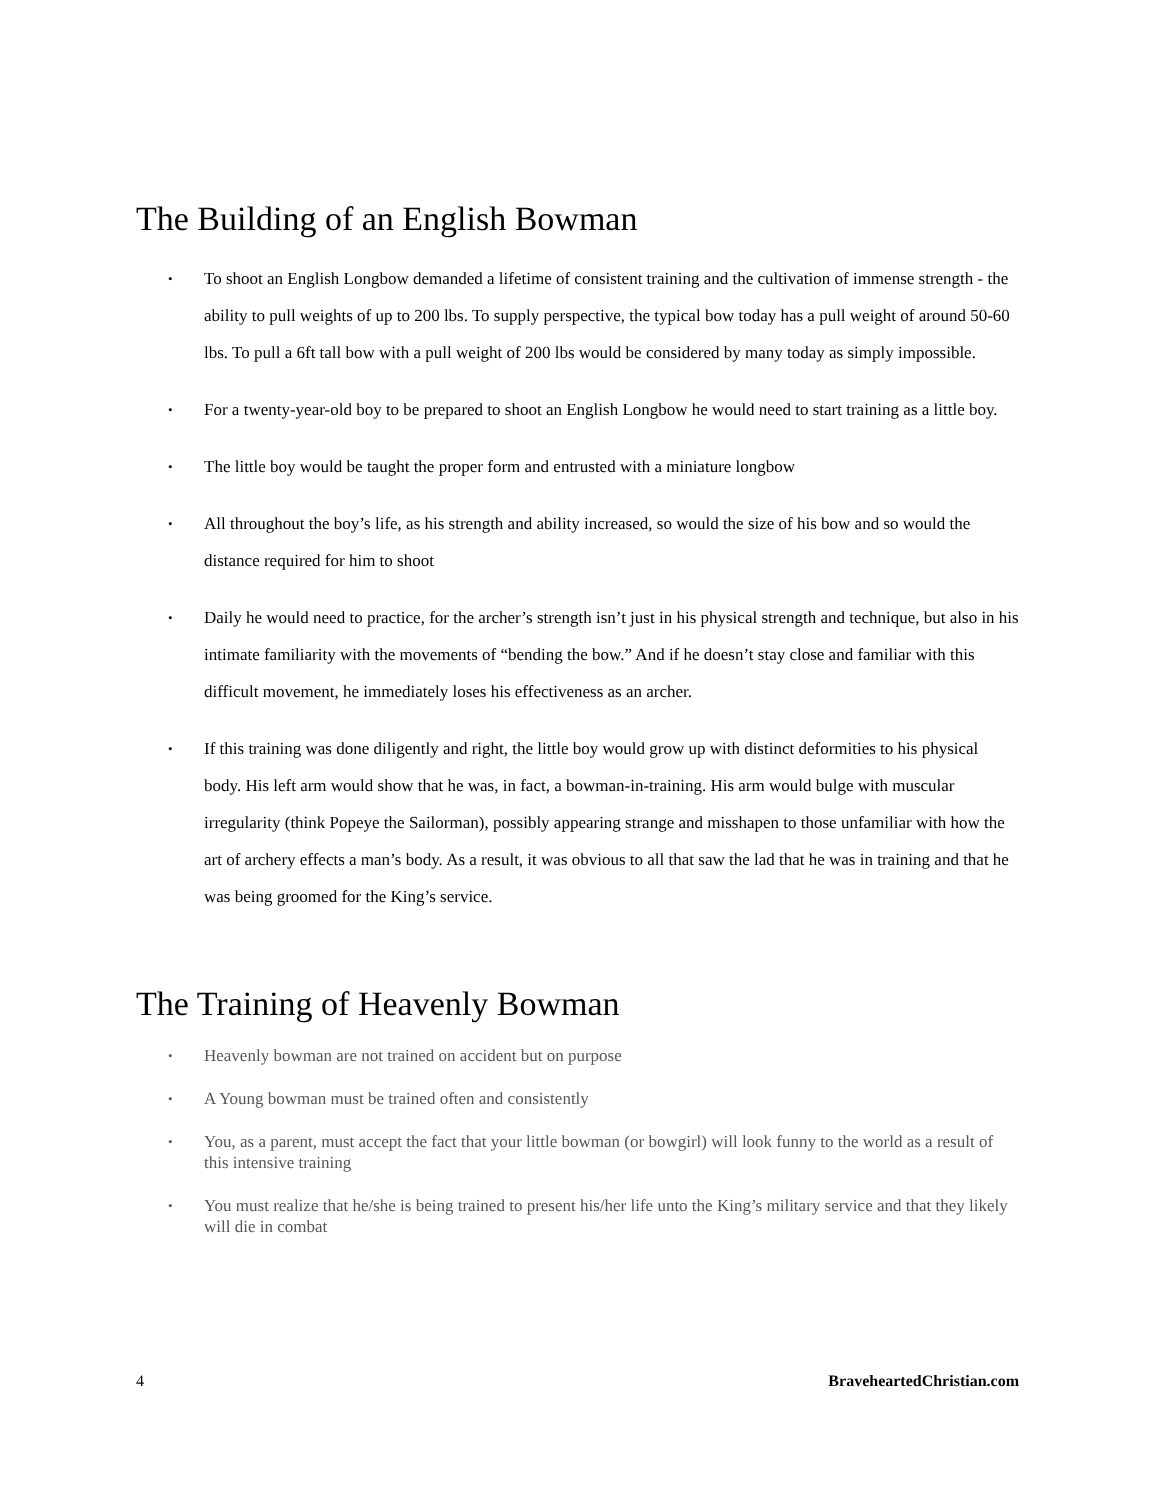The Building of an English Bowman
• To shoot an English Longbow demanded a lifetime of consistent training and the cultivation of immense strength - the ability to pull weights of up to 200 lbs. To supply perspective, the typical bow today has a pull weight of around 50-60 lbs. To pull a 6ft tall bow with a pull weight of 200 lbs would be considered by many today as simply impossible.
• For a twenty-year-old boy to be prepared to shoot an English Longbow he would need to start training as a little boy.
• The little boy would be taught the proper form and entrusted with a miniature longbow
• All throughout the boy’s life, as his strength and ability increased, so would the size of his bow and so would the distance required for him to shoot
• Daily he would need to practice, for the archer’s strength isn’t just in his physical strength and technique, but also in his intimate familiarity with the movements of “bending the bow.” And if he doesn’t stay close and familiar with this difficult movement, he immediately loses his effectiveness as an archer.
• If this training was done diligently and right, the little boy would grow up with distinct deformities to his physical body. His left arm would show that he was, in fact, a bowman-in-training. His arm would bulge with muscular irregularity (think Popeye the Sailorman), possibly appearing strange and misshapen to those unfamiliar with how the art of archery effects a man’s body. As a result, it was obvious to all that saw the lad that he was in training and that he was being groomed for the King’s service.
The Training of Heavenly Bowman
• Heavenly bowman are not trained on accident but on purpose
• A Young bowman must be trained often and consistently
• You, as a parent, must accept the fact that your little bowman (or bowgirl) will look funny to the world as a result of this intensive training
• You must realize that he/she is being trained to present his/her life unto the King’s military service and that they likely will die in combat
4 BraveheartedChristian.com